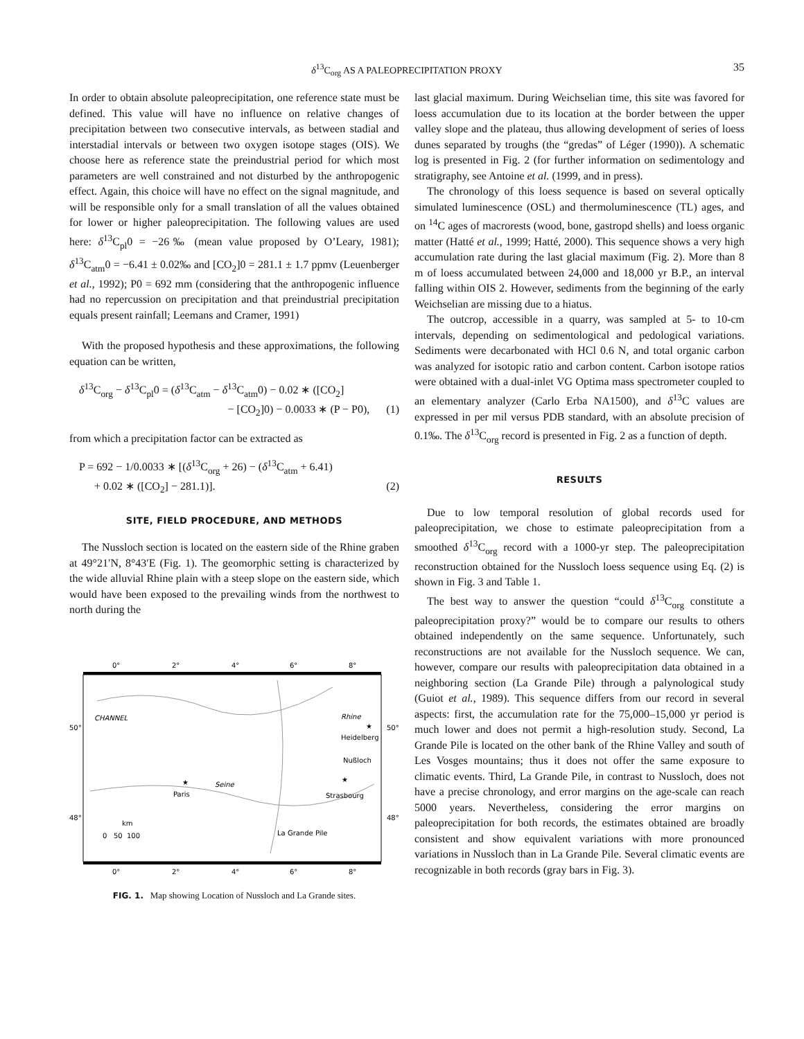δ<sup>13</sup>C<sub>org</sub> AS A PALEOPRECIPITATION PROXY 35
In order to obtain absolute paleoprecipitation, one reference state must be defined. This value will have no influence on relative changes of precipitation between two consecutive intervals, as between stadial and interstadial intervals or between two oxygen isotope stages (OIS). We choose here as reference state the preindustrial period for which most parameters are well constrained and not disturbed by the anthropogenic effect. Again, this choice will have no effect on the signal magnitude, and will be responsible only for a small translation of all the values obtained for lower or higher paleoprecipitation. The following values are used here: δ<sup>13</sup>C<sub>pl</sub>0 = −26‰ (mean value proposed by O’Leary, 1981); δ<sup>13</sup>C<sub>atm</sub>0 = −6.41 ± 0.02‰ and [CO<sub>2</sub>]0 = 281.1 ± 1.7 ppmv (Leuenberger et al., 1992); P0 = 692 mm (considering that the anthropogenic influence had no repercussion on precipitation and that preindustrial precipitation equals present rainfall; Leemans and Cramer, 1991)
With the proposed hypothesis and these approximations, the following equation can be written,
δ<sup>13</sup>C<sub>org</sub> − δ<sup>13</sup>C<sub>pl</sub>0 = (δ<sup>13</sup>C<sub>atm</sub> − δ<sup>13</sup>C<sub>atm</sub>0) − 0.02 ∗ ([CO<sub>2</sub>]
− [CO<sub>2</sub>]0) − 0.0033 ∗ (P − P0), (1)
from which a precipitation factor can be extracted as
P = 692 − 1/0.0033 ∗ [(δ<sup>13</sup>C<sub>org</sub> + 26) − (δ<sup>13</sup>C<sub>atm</sub> + 6.41)
+ 0.02 ∗ ([CO<sub>2</sub>] − 281.1)]. (2)
SITE, FIELD PROCEDURE, AND METHODS
The Nussloch section is located on the eastern side of the Rhine graben at 49°21′N, 8°43′E (Fig. 1). The geomorphic setting is characterized by the wide alluvial Rhine plain with a steep slope on the eastern side, which would have been exposed to the prevailing winds from the northwest to north during the
0°
2°
4°
6°
8°
0°
2°
4°
6°
8°
50°
50°
48°
48°
CHANNEL
Rhine
★
Paris
Seine
★
Heidelberg
Nußloch
★
Strasbourg
La Grande Pile
km
0 50 100
FIG. 1. Map showing Location of Nussloch and La Grande sites.
last glacial maximum. During Weichselian time, this site was favored for loess accumulation due to its location at the border between the upper valley slope and the plateau, thus allowing development of series of loess dunes separated by troughs (the “gredas” of Léger (1990)). A schematic log is presented in Fig. 2 (for further information on sedimentology and stratigraphy, see Antoine et al. (1999, and in press).
The chronology of this loess sequence is based on several optically simulated luminescence (OSL) and thermoluminescence (TL) ages, and on <sup>14</sup>C ages of macrorests (wood, bone, gastropd shells) and loess organic matter (Hatté et al., 1999; Hatté, 2000). This sequence shows a very high accumulation rate during the last glacial maximum (Fig. 2). More than 8 m of loess accumulated between 24,000 and 18,000 yr B.P., an interval falling within OIS 2. However, sediments from the beginning of the early Weichselian are missing due to a hiatus.
The outcrop, accessible in a quarry, was sampled at 5- to 10-cm intervals, depending on sedimentological and pedological variations. Sediments were decarbonated with HCl 0.6 N, and total organic carbon was analyzed for isotopic ratio and carbon content. Carbon isotope ratios were obtained with a dual-inlet VG Optima mass spectrometer coupled to an elementary analyzer (Carlo Erba NA1500), and δ<sup>13</sup>C values are expressed in per mil versus PDB standard, with an absolute precision of 0.1‰. The δ<sup>13</sup>C<sub>org</sub> record is presented in Fig. 2 as a function of depth.
RESULTS
Due to low temporal resolution of global records used for paleoprecipitation, we chose to estimate paleoprecipitation from a smoothed δ<sup>13</sup>C<sub>org</sub> record with a 1000-yr step. The paleoprecipitation reconstruction obtained for the Nussloch loess sequence using Eq. (2) is shown in Fig. 3 and Table 1.
The best way to answer the question “could δ<sup>13</sup>C<sub>org</sub> constitute a paleoprecipitation proxy?” would be to compare our results to others obtained independently on the same sequence. Unfortunately, such reconstructions are not available for the Nussloch sequence. We can, however, compare our results with paleoprecipitation data obtained in a neighboring section (La Grande Pile) through a palynological study (Guiot et al., 1989). This sequence differs from our record in several aspects: first, the accumulation rate for the 75,000–15,000 yr period is much lower and does not permit a high-resolution study. Second, La Grande Pile is located on the other bank of the Rhine Valley and south of Les Vosges mountains; thus it does not offer the same exposure to climatic events. Third, La Grande Pile, in contrast to Nussloch, does not have a precise chronology, and error margins on the age-scale can reach 5000 years. Nevertheless, considering the error margins on paleoprecipitation for both records, the estimates obtained are broadly consistent and show equivalent variations with more pronounced variations in Nussloch than in La Grande Pile. Several climatic events are recognizable in both records (gray bars in Fig. 3).